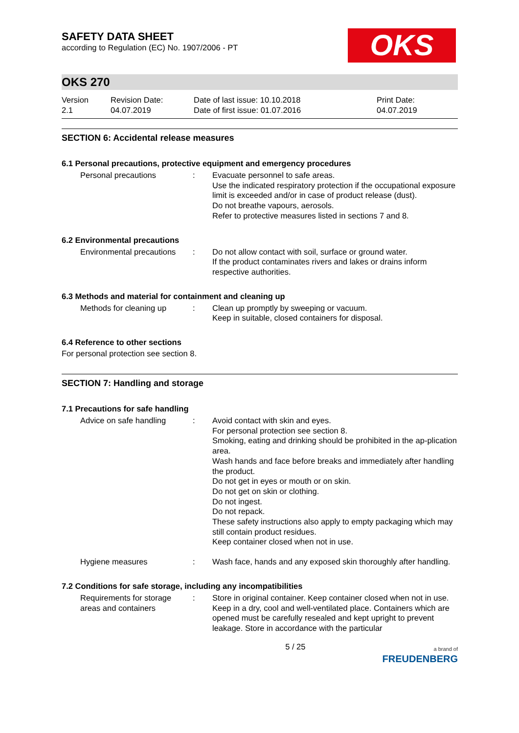SAFETY DATA SHEET
according to Regulation (EC) No. 1907/2006 - PT
OKS
OKS 270
Version
2.1
Revision Date:
04.07.2019
Date of last issue: 10.10.2018
Date of first issue: 01.07.2016
Print Date:
04.07.2019
SECTION 6: Accidental release measures
6.1 Personal precautions, protective equipment and emergency procedures
Personal precautions : Evacuate personnel to safe areas.
Use the indicated respiratory protection if the occupational exposure limit is exceeded and/or in case of product release (dust).
Do not breathe vapours, aerosols.
Refer to protective measures listed in sections 7 and 8.
6.2 Environmental precautions
Environmental precautions
: Do not allow contact with soil, surface or ground water.
If the product contaminates rivers and lakes or drains inform respective authorities.
6.3 Methods and material for containment and cleaning up
Methods for cleaning up : Clean up promptly by sweeping or vacuum.
Keep in suitable, closed containers for disposal.
6.4 Reference to other sections
For personal protection see section 8.
SECTION 7: Handling and storage
7.1 Precautions for safe handling
Advice on safe handling : Avoid contact with skin and eyes.
For personal protection see section 8.
Smoking, eating and drinking should be prohibited in the ap-plication area.
Wash hands and face before breaks and immediately after handling the product.
Do not get in eyes or mouth or on skin.
Do not get on skin or clothing.
Do not ingest.
Do not repack.
These safety instructions also apply to empty packaging which may still contain product residues.
Keep container closed when not in use.
Hygiene measures : Wash face, hands and any exposed skin thoroughly after handling.
7.2 Conditions for safe storage, including any incompatibilities
Requirements for storage areas and containers
: Store in original container. Keep container closed when not in use. Keep in a dry, cool and well-ventilated place. Containers which are opened must be carefully resealed and kept upright to prevent leakage. Store in accordance with the particular
5 / 25
a brand of
FREUDENBERG